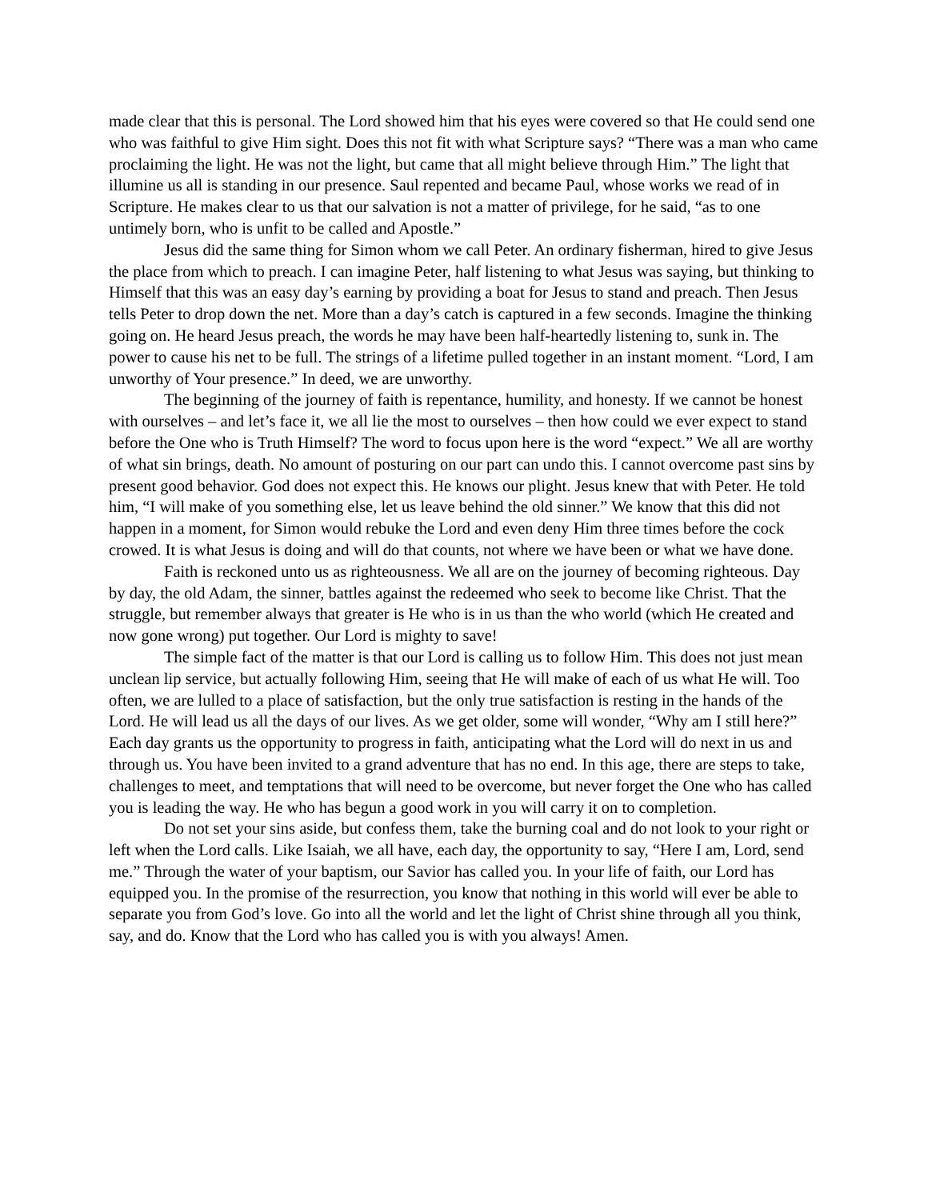made clear that this is personal. The Lord showed him that his eyes were covered so that He could send one who was faithful to give Him sight. Does this not fit with what Scripture says? “There was a man who came proclaiming the light. He was not the light, but came that all might believe through Him.” The light that illumine us all is standing in our presence. Saul repented and became Paul, whose works we read of in Scripture. He makes clear to us that our salvation is not a matter of privilege, for he said, “as to one untimely born, who is unfit to be called and Apostle.”
Jesus did the same thing for Simon whom we call Peter. An ordinary fisherman, hired to give Jesus the place from which to preach. I can imagine Peter, half listening to what Jesus was saying, but thinking to Himself that this was an easy day’s earning by providing a boat for Jesus to stand and preach. Then Jesus tells Peter to drop down the net. More than a day’s catch is captured in a few seconds. Imagine the thinking going on. He heard Jesus preach, the words he may have been half-heartedly listening to, sunk in. The power to cause his net to be full. The strings of a lifetime pulled together in an instant moment. “Lord, I am unworthy of Your presence.” In deed, we are unworthy.
The beginning of the journey of faith is repentance, humility, and honesty. If we cannot be honest with ourselves – and let’s face it, we all lie the most to ourselves – then how could we ever expect to stand before the One who is Truth Himself? The word to focus upon here is the word “expect.” We all are worthy of what sin brings, death. No amount of posturing on our part can undo this. I cannot overcome past sins by present good behavior. God does not expect this. He knows our plight. Jesus knew that with Peter. He told him, “I will make of you something else, let us leave behind the old sinner.” We know that this did not happen in a moment, for Simon would rebuke the Lord and even deny Him three times before the cock crowed. It is what Jesus is doing and will do that counts, not where we have been or what we have done.
Faith is reckoned unto us as righteousness. We all are on the journey of becoming righteous. Day by day, the old Adam, the sinner, battles against the redeemed who seek to become like Christ. That the struggle, but remember always that greater is He who is in us than the who world (which He created and now gone wrong) put together. Our Lord is mighty to save!
The simple fact of the matter is that our Lord is calling us to follow Him. This does not just mean unclean lip service, but actually following Him, seeing that He will make of each of us what He will. Too often, we are lulled to a place of satisfaction, but the only true satisfaction is resting in the hands of the Lord. He will lead us all the days of our lives. As we get older, some will wonder, “Why am I still here?” Each day grants us the opportunity to progress in faith, anticipating what the Lord will do next in us and through us. You have been invited to a grand adventure that has no end. In this age, there are steps to take, challenges to meet, and temptations that will need to be overcome, but never forget the One who has called you is leading the way. He who has begun a good work in you will carry it on to completion.
Do not set your sins aside, but confess them, take the burning coal and do not look to your right or left when the Lord calls. Like Isaiah, we all have, each day, the opportunity to say, “Here I am, Lord, send me.” Through the water of your baptism, our Savior has called you. In your life of faith, our Lord has equipped you. In the promise of the resurrection, you know that nothing in this world will ever be able to separate you from God’s love. Go into all the world and let the light of Christ shine through all you think, say, and do. Know that the Lord who has called you is with you always! Amen.